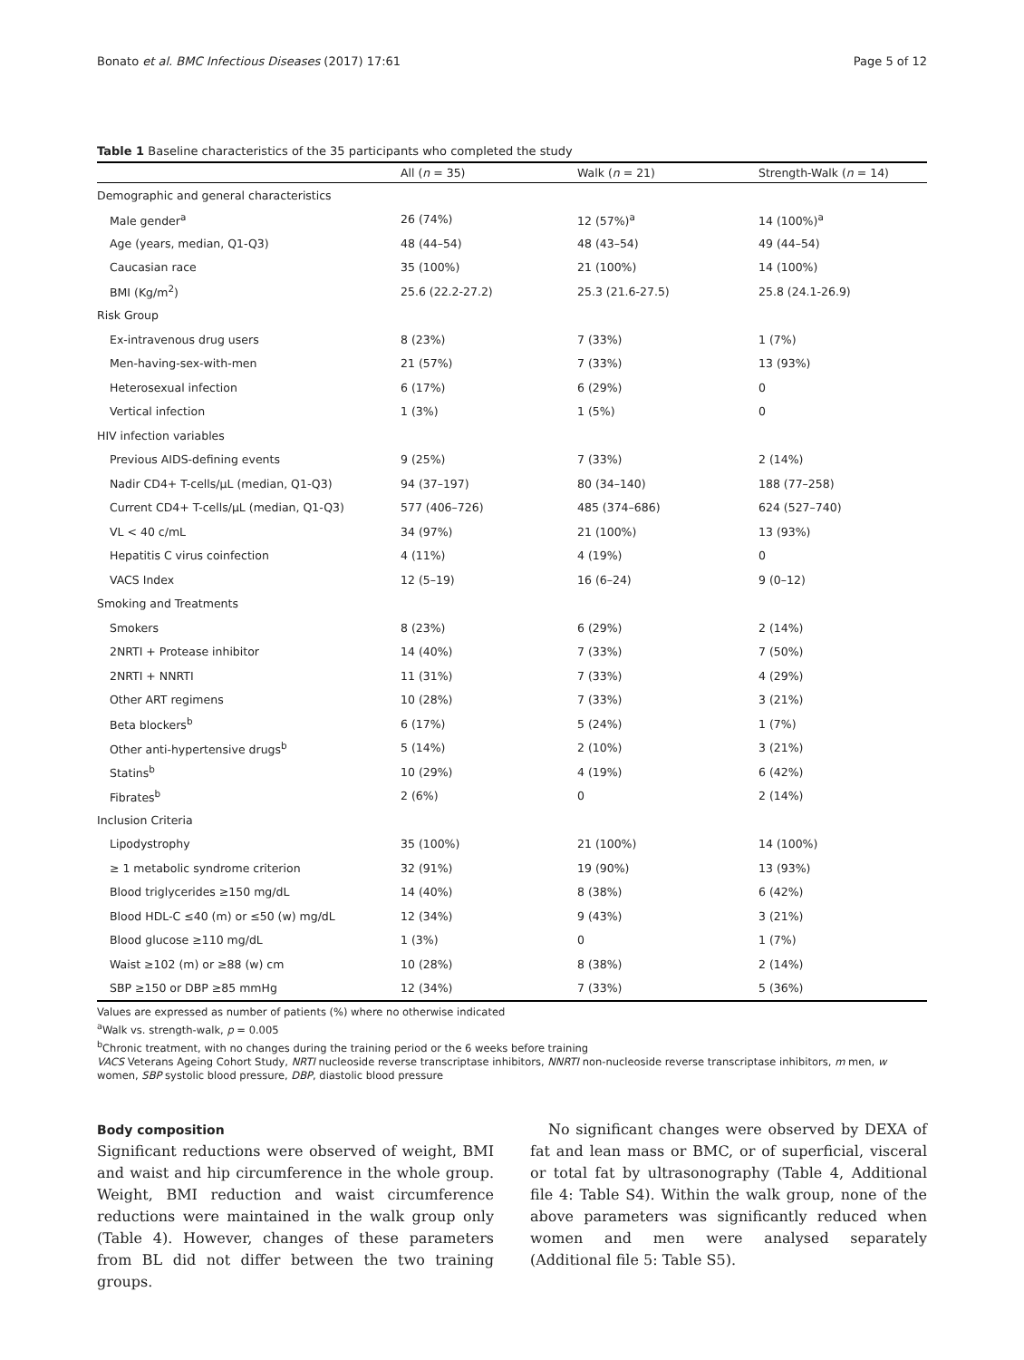Bonato et al. BMC Infectious Diseases (2017) 17:61 Page 5 of 12
Table 1 Baseline characteristics of the 35 participants who completed the study
| | All ( n = 35) | Walk ( n = 21) | Strength-Walk ( n = 14) |
| --- | --- | --- | --- |
| Demographic and general characteristics | | | |
| Male gender<sup>a</sup> | 26 (74%) | 12 (57%)<sup>a</sup> | 14 (100%)<sup>a</sup> |
| Age (years, median, Q1-Q3) | 48 (44–54) | 48 (43–54) | 49 (44–54) |
| Caucasian race | 35 (100%) | 21 (100%) | 14 (100%) |
| BMI (Kg/m<sup>2</sup>) | 25.6 (22.2-27.2) | 25.3 (21.6-27.5) | 25.8 (24.1-26.9) |
| Risk Group | | | |
| Ex-intravenous drug users | 8 (23%) | 7 (33%) | 1 (7%) |
| Men-having-sex-with-men | 21 (57%) | 7 (33%) | 13 (93%) |
| Heterosexual infection | 6 (17%) | 6 (29%) | 0 |
| Vertical infection | 1 (3%) | 1 (5%) | 0 |
| HIV infection variables | | | |
| Previous AIDS-defining events | 9 (25%) | 7 (33%) | 2 (14%) |
| Nadir CD4+ T-cells/μL (median, Q1-Q3) | 94 (37–197) | 80 (34–140) | 188 (77–258) |
| Current CD4+ T-cells/μL (median, Q1-Q3) | 577 (406–726) | 485 (374–686) | 624 (527–740) |
| VL < 40 c/mL | 34 (97%) | 21 (100%) | 13 (93%) |
| Hepatitis C virus coinfection | 4 (11%) | 4 (19%) | 0 |
| VACS Index | 12 (5–19) | 16 (6–24) | 9 (0–12) |
| Smoking and Treatments | | | |
| Smokers | 8 (23%) | 6 (29%) | 2 (14%) |
| 2NRTI + Protease inhibitor | 14 (40%) | 7 (33%) | 7 (50%) |
| 2NRTI + NNRTI | 11 (31%) | 7 (33%) | 4 (29%) |
| Other ART regimens | 10 (28%) | 7 (33%) | 3 (21%) |
| Beta blockers<sup>b</sup> | 6 (17%) | 5 (24%) | 1 (7%) |
| Other anti-hypertensive drugs<sup>b</sup> | 5 (14%) | 2 (10%) | 3 (21%) |
| Statins<sup>b</sup> | 10 (29%) | 4 (19%) | 6 (42%) |
| Fibrates<sup>b</sup> | 2 (6%) | 0 | 2 (14%) |
| Inclusion Criteria | | | |
| Lipodystrophy | 35 (100%) | 21 (100%) | 14 (100%) |
| ≥ 1 metabolic syndrome criterion | 32 (91%) | 19 (90%) | 13 (93%) |
| Blood triglycerides ≥150 mg/dL | 14 (40%) | 8 (38%) | 6 (42%) |
| Blood HDL-C ≤40 (m) or ≤50 (w) mg/dL | 12 (34%) | 9 (43%) | 3 (21%) |
| Blood glucose ≥110 mg/dL | 1 (3%) | 0 | 1 (7%) |
| Waist ≥102 (m) or ≥88 (w) cm | 10 (28%) | 8 (38%) | 2 (14%) |
| SBP ≥150 or DBP ≥85 mmHg | 12 (34%) | 7 (33%) | 5 (36%) |
Values are expressed as number of patients (%) where no otherwise indicated
<sup>a</sup> Walk vs. strength-walk, p = 0.005
<sup>b</sup> Chronic treatment, with no changes during the training period or the 6 weeks before training
VACS Veterans Ageing Cohort Study, NRTI nucleoside reverse transcriptase inhibitors, NNRTI non-nucleoside reverse transcriptase inhibitors, m men, w women, SBP systolic blood pressure, DBP, diastolic blood pressure
Body composition
Significant reductions were observed of weight, BMI and waist and hip circumference in the whole group. Weight, BMI reduction and waist circumference reductions were maintained in the walk group only (Table 4). However, changes of these parameters from BL did not differ between the two training groups.
No significant changes were observed by DEXA of fat and lean mass or BMC, or of superficial, visceral or total fat by ultrasonography (Table 4, Additional file 4: Table S4). Within the walk group, none of the above parameters was significantly reduced when women and men were analysed separately (Additional file 5: Table S5).